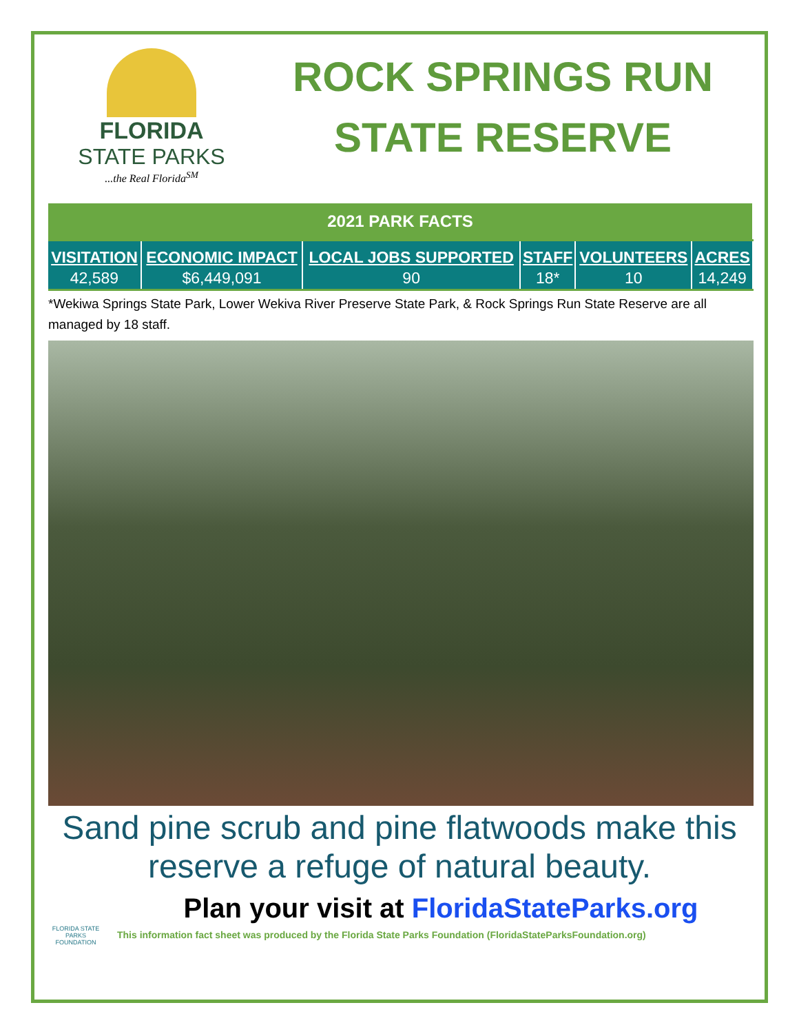FLORIDA
STATE PARKS
...the Real Florida<sup>SM</sup>
ROCK SPRINGS RUN
STATE RESERVE
| 2021 PARK FACTS | | | | | |
| VISITATION | ECONOMIC IMPACT | LOCAL JOBS SUPPORTED | STAFF | VOLUNTEERS | ACRES |
| 42,589 | $6,449,091 | 90 | 18* | 10 | 14,249 |
*Wekiwa Springs State Park, Lower Wekiva River Preserve State Park, & Rock Springs Run State Reserve are all managed by 18 staff.
Sand pine scrub and pine flatwoods make this reserve a refuge of natural beauty.
Plan your visit at FloridaStateParks.org
FLORIDA STATE PARKS FOUNDATION
This information fact sheet was produced by the Florida State Parks Foundation (FloridaStateParksFoundation.org)